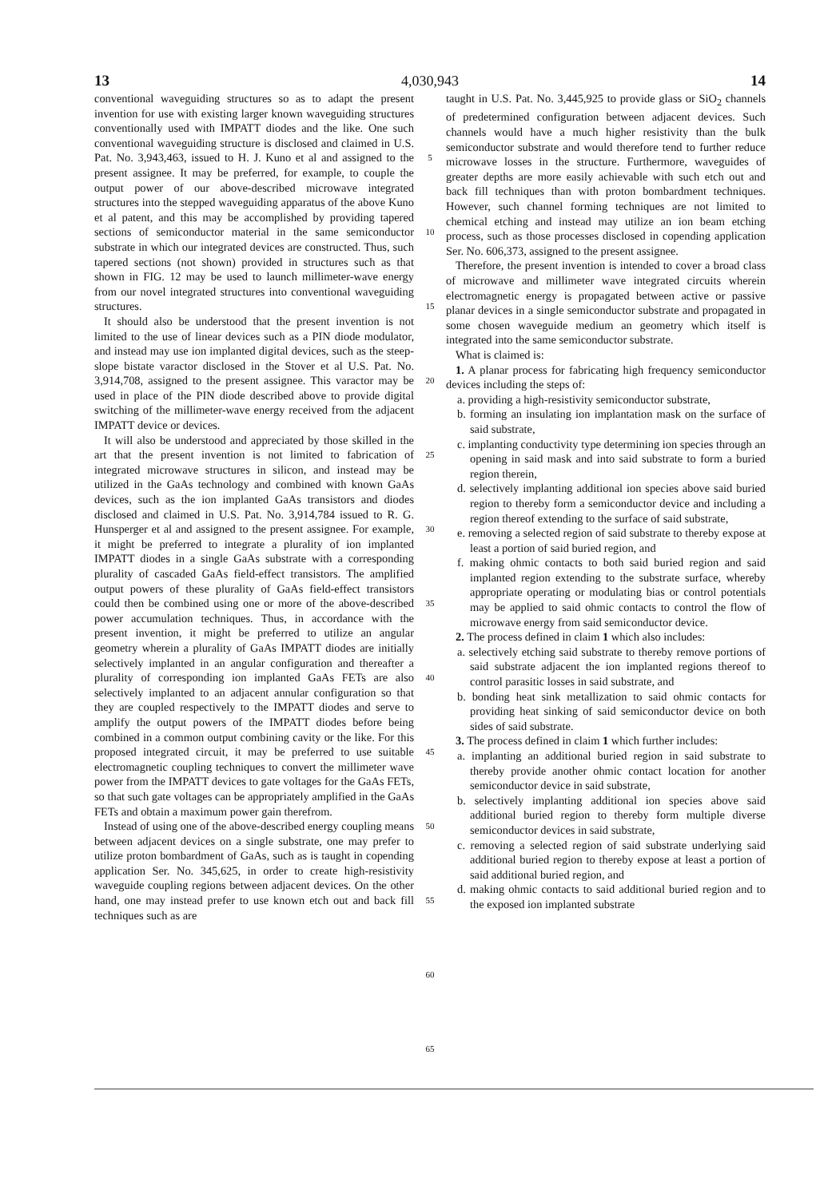13 4,030,943 14
conventional waveguiding structures so as to adapt the present invention for use with existing larger known waveguiding structures conventionally used with IMPATT diodes and the like. One such conventional waveguiding structure is disclosed and claimed in U.S. Pat. No. 3,943,463, issued to H. J. Kuno et al and assigned to the present assignee. It may be preferred, for example, to couple the output power of our above-described microwave integrated structures into the stepped waveguiding apparatus of the above Kuno et al patent, and this may be accomplished by providing tapered sections of semiconductor material in the same semiconductor substrate in which our integrated devices are constructed. Thus, such tapered sections (not shown) provided in structures such as that shown in FIG. 12 may be used to launch millimeter-wave energy from our novel integrated structures into conventional waveguiding structures.
It should also be understood that the present invention is not limited to the use of linear devices such as a PIN diode modulator, and instead may use ion implanted digital devices, such as the steep-slope bistate varactor disclosed in the Stover et al U.S. Pat. No. 3,914,708, assigned to the present assignee. This varactor may be used in place of the PIN diode described above to provide digital switching of the millimeter-wave energy received from the adjacent IMPATT device or devices.
It will also be understood and appreciated by those skilled in the art that the present invention is not limited to fabrication of integrated microwave structures in silicon, and instead may be utilized in the GaAs technology and combined with known GaAs devices, such as the ion implanted GaAs transistors and diodes disclosed and claimed in U.S. Pat. No. 3,914,784 issued to R. G. Hunsperger et al and assigned to the present assignee. For example, it might be preferred to integrate a plurality of ion implanted IMPATT diodes in a single GaAs substrate with a corresponding plurality of cascaded GaAs field-effect transistors. The amplified output powers of these plurality of GaAs field-effect transistors could then be combined using one or more of the above-described power accumulation techniques. Thus, in accordance with the present invention, it might be preferred to utilize an angular geometry wherein a plurality of GaAs IMPATT diodes are initially selectively implanted in an angular configuration and thereafter a plurality of corresponding ion implanted GaAs FETs are also selectively implanted to an adjacent annular configuration so that they are coupled respectively to the IMPATT diodes and serve to amplify the output powers of the IMPATT diodes before being combined in a common output combining cavity or the like. For this proposed integrated circuit, it may be preferred to use suitable electromagnetic coupling techniques to convert the millimeter wave power from the IMPATT devices to gate voltages for the GaAs FETs, so that such gate voltages can be appropriately amplified in the GaAs FETs and obtain a maximum power gain therefrom.
Instead of using one of the above-described energy coupling means between adjacent devices on a single substrate, one may prefer to utilize proton bombardment of GaAs, such as is taught in copending application Ser. No. 345,625, in order to create high-resistivity waveguide coupling regions between adjacent devices. On the other hand, one may instead prefer to use known etch out and back fill techniques such as are
5
10
15
20
25
30
35
40
45
50
55
60
65
taught in U.S. Pat. No. 3,445,925 to provide glass or SiO<sub>2</sub> channels of predetermined configuration between adjacent devices. Such channels would have a much higher resistivity than the bulk semiconductor substrate and would therefore tend to further reduce microwave losses in the structure. Furthermore, waveguides of greater depths are more easily achievable with such etch out and back fill techniques than with proton bombardment techniques. However, such channel forming techniques are not limited to chemical etching and instead may utilize an ion beam etching process, such as those processes disclosed in copending application Ser. No. 606,373, assigned to the present assignee.
Therefore, the present invention is intended to cover a broad class of microwave and millimeter wave integrated circuits wherein electromagnetic energy is propagated between active or passive planar devices in a single semiconductor substrate and propagated in some chosen waveguide medium an geometry which itself is integrated into the same semiconductor substrate.
What is claimed is:
1. A planar process for fabricating high frequency semiconductor devices including the steps of:
a. providing a high-resistivity semiconductor substrate,
b. forming an insulating ion implantation mask on the surface of said substrate,
c. implanting conductivity type determining ion species through an opening in said mask and into said substrate to form a buried region therein,
d. selectively implanting additional ion species above said buried region to thereby form a semiconductor device and including a region thereof extending to the surface of said substrate,
e. removing a selected region of said substrate to thereby expose at least a portion of said buried region, and
f. making ohmic contacts to both said buried region and said implanted region extending to the substrate surface, whereby appropriate operating or modulating bias or control potentials may be applied to said ohmic contacts to control the flow of microwave energy from said semiconductor device.
2. The process defined in claim 1 which also includes:
a. selectively etching said substrate to thereby remove portions of said substrate adjacent the ion implanted regions thereof to control parasitic losses in said substrate, and
b. bonding heat sink metallization to said ohmic contacts for providing heat sinking of said semiconductor device on both sides of said substrate.
3. The process defined in claim 1 which further includes:
a. implanting an additional buried region in said substrate to thereby provide another ohmic contact location for another semiconductor device in said substrate,
b. selectively implanting additional ion species above said additional buried region to thereby form multiple diverse semiconductor devices in said substrate,
c. removing a selected region of said substrate underlying said additional buried region to thereby expose at least a portion of said additional buried region, and
d. making ohmic contacts to said additional buried region and to the exposed ion implanted substrate